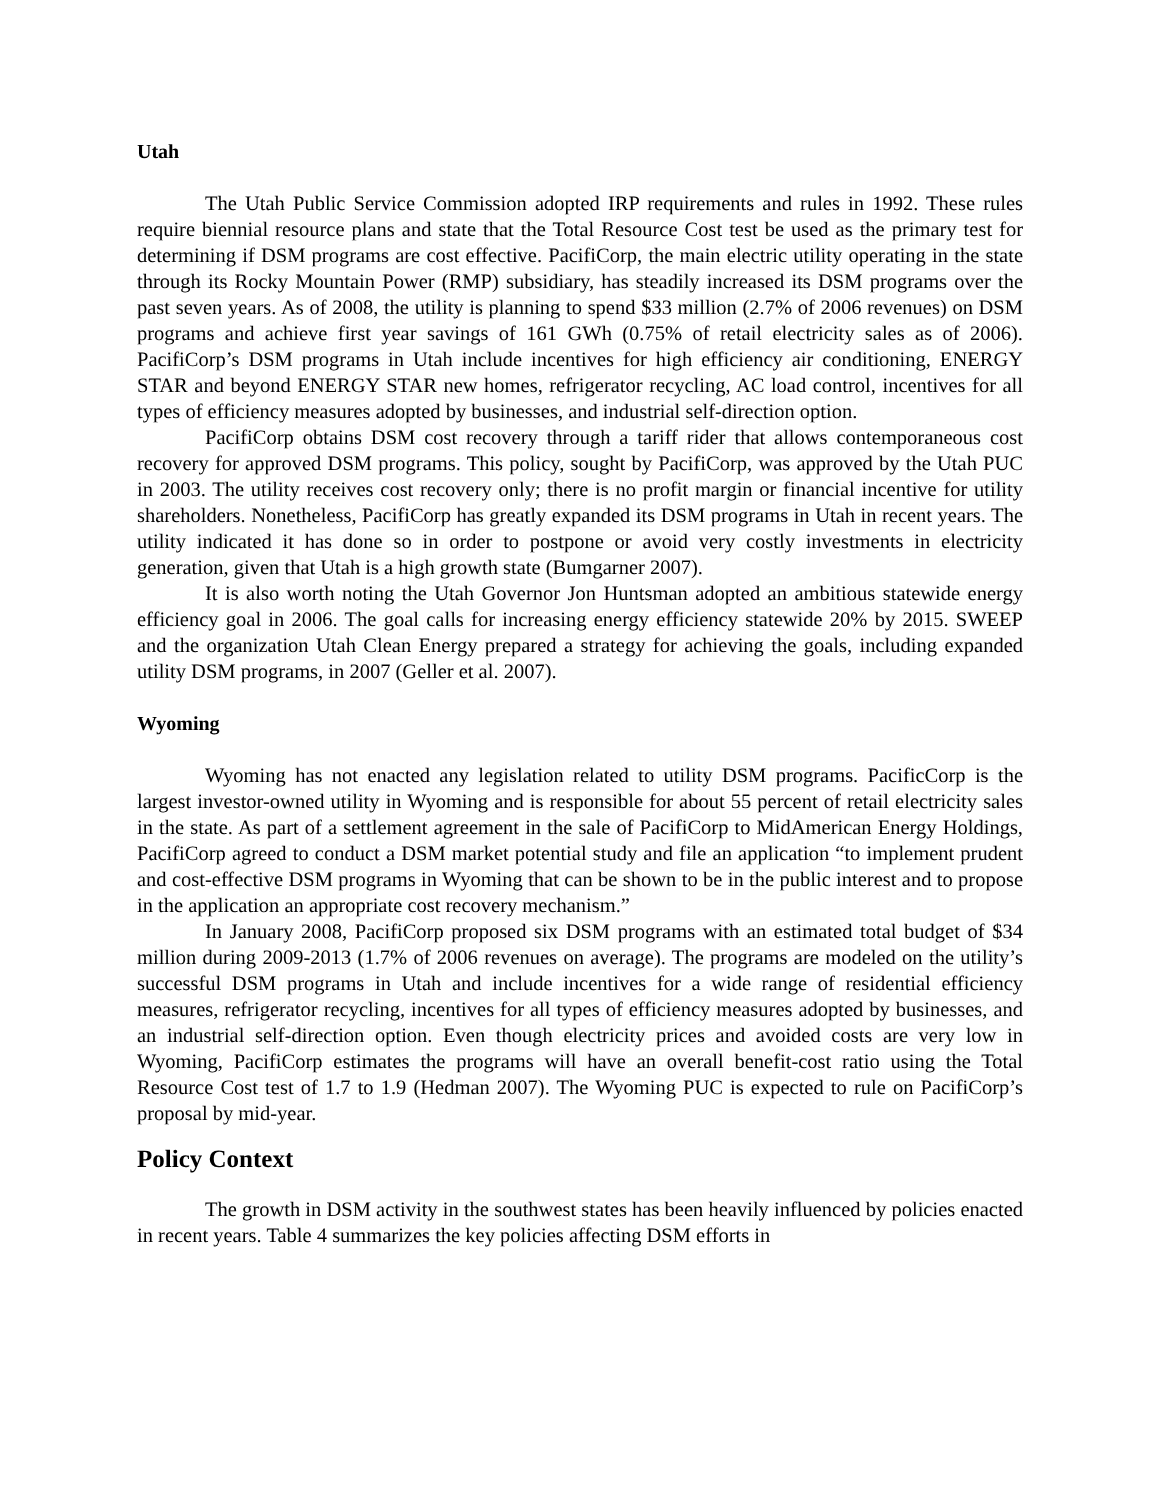Utah
The Utah Public Service Commission adopted IRP requirements and rules in 1992. These rules require biennial resource plans and state that the Total Resource Cost test be used as the primary test for determining if DSM programs are cost effective. PacifiCorp, the main electric utility operating in the state through its Rocky Mountain Power (RMP) subsidiary, has steadily increased its DSM programs over the past seven years. As of 2008, the utility is planning to spend $33 million (2.7% of 2006 revenues) on DSM programs and achieve first year savings of 161 GWh (0.75% of retail electricity sales as of 2006). PacifiCorp’s DSM programs in Utah include incentives for high efficiency air conditioning, ENERGY STAR and beyond ENERGY STAR new homes, refrigerator recycling, AC load control, incentives for all types of efficiency measures adopted by businesses, and industrial self-direction option.
PacifiCorp obtains DSM cost recovery through a tariff rider that allows contemporaneous cost recovery for approved DSM programs. This policy, sought by PacifiCorp, was approved by the Utah PUC in 2003. The utility receives cost recovery only; there is no profit margin or financial incentive for utility shareholders. Nonetheless, PacifiCorp has greatly expanded its DSM programs in Utah in recent years. The utility indicated it has done so in order to postpone or avoid very costly investments in electricity generation, given that Utah is a high growth state (Bumgarner 2007).
It is also worth noting the Utah Governor Jon Huntsman adopted an ambitious statewide energy efficiency goal in 2006. The goal calls for increasing energy efficiency statewide 20% by 2015. SWEEP and the organization Utah Clean Energy prepared a strategy for achieving the goals, including expanded utility DSM programs, in 2007 (Geller et al. 2007).
Wyoming
Wyoming has not enacted any legislation related to utility DSM programs. PacificCorp is the largest investor-owned utility in Wyoming and is responsible for about 55 percent of retail electricity sales in the state. As part of a settlement agreement in the sale of PacifiCorp to MidAmerican Energy Holdings, PacifiCorp agreed to conduct a DSM market potential study and file an application “to implement prudent and cost-effective DSM programs in Wyoming that can be shown to be in the public interest and to propose in the application an appropriate cost recovery mechanism.”
In January 2008, PacifiCorp proposed six DSM programs with an estimated total budget of $34 million during 2009-2013 (1.7% of 2006 revenues on average). The programs are modeled on the utility’s successful DSM programs in Utah and include incentives for a wide range of residential efficiency measures, refrigerator recycling, incentives for all types of efficiency measures adopted by businesses, and an industrial self-direction option. Even though electricity prices and avoided costs are very low in Wyoming, PacifiCorp estimates the programs will have an overall benefit-cost ratio using the Total Resource Cost test of 1.7 to 1.9 (Hedman 2007). The Wyoming PUC is expected to rule on PacifiCorp’s proposal by mid-year.
Policy Context
The growth in DSM activity in the southwest states has been heavily influenced by policies enacted in recent years. Table 4 summarizes the key policies affecting DSM efforts in